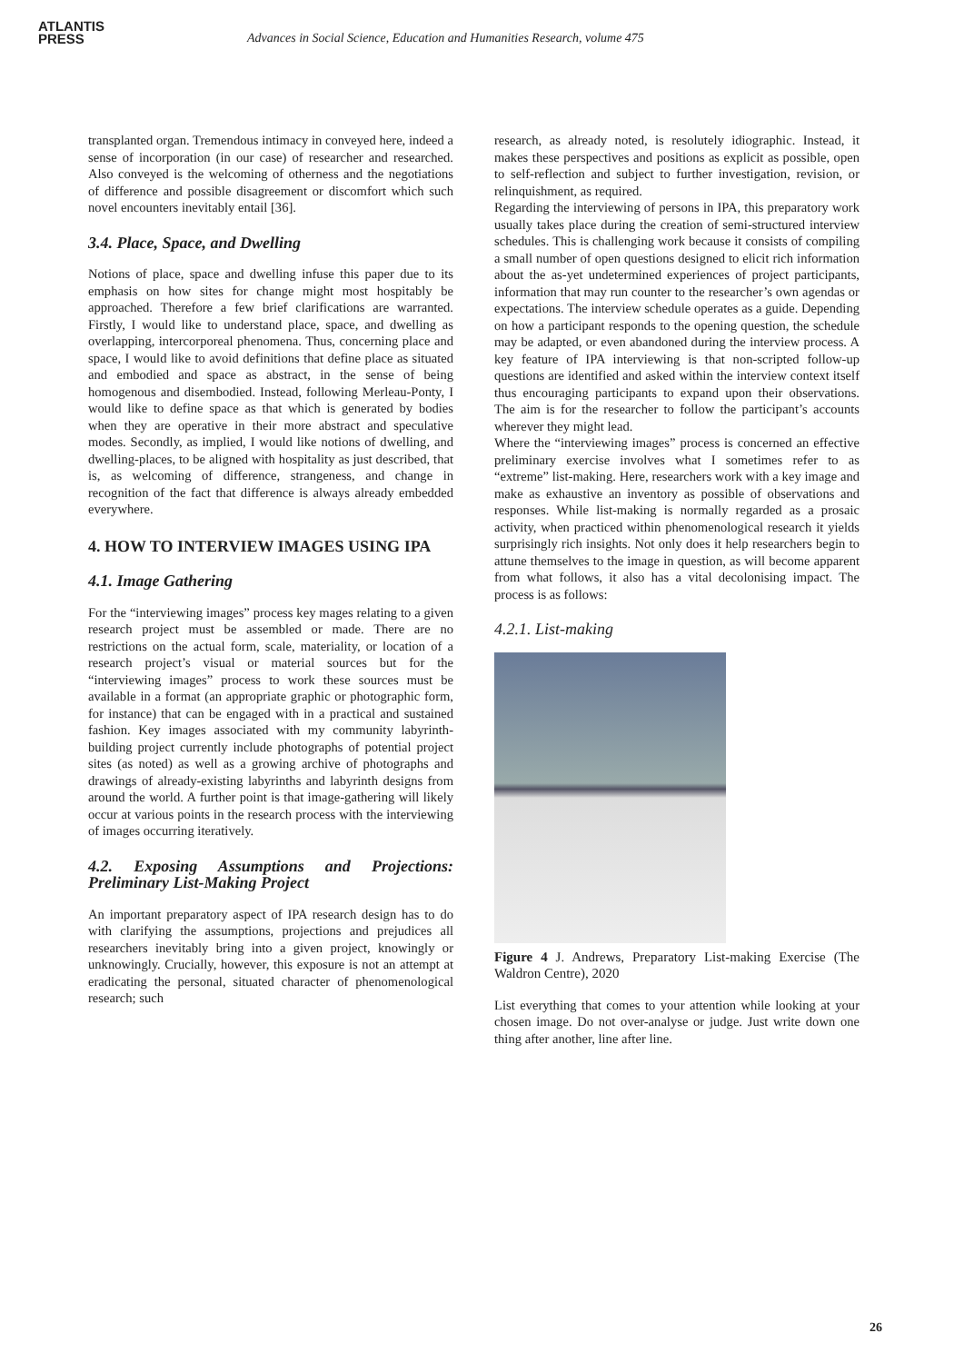ATLANTIS
PRESS
Advances in Social Science, Education and Humanities Research, volume 475
transplanted organ. Tremendous intimacy in conveyed here, indeed a sense of incorporation (in our case) of researcher and researched. Also conveyed is the welcoming of otherness and the negotiations of difference and possible disagreement or discomfort which such novel encounters inevitably entail [36].
3.4. Place, Space, and Dwelling
Notions of place, space and dwelling infuse this paper due to its emphasis on how sites for change might most hospitably be approached. Therefore a few brief clarifications are warranted. Firstly, I would like to understand place, space, and dwelling as overlapping, intercorporeal phenomena. Thus, concerning place and space, I would like to avoid definitions that define place as situated and embodied and space as abstract, in the sense of being homogenous and disembodied. Instead, following Merleau-Ponty, I would like to define space as that which is generated by bodies when they are operative in their more abstract and speculative modes. Secondly, as implied, I would like notions of dwelling, and dwelling-places, to be aligned with hospitality as just described, that is, as welcoming of difference, strangeness, and change in recognition of the fact that difference is always already embedded everywhere.
4. HOW TO INTERVIEW IMAGES USING IPA
4.1. Image Gathering
For the “interviewing images” process key mages relating to a given research project must be assembled or made. There are no restrictions on the actual form, scale, materiality, or location of a research project’s visual or material sources but for the “interviewing images” process to work these sources must be available in a format (an appropriate graphic or photographic form, for instance) that can be engaged with in a practical and sustained fashion. Key images associated with my community labyrinth-building project currently include photographs of potential project sites (as noted) as well as a growing archive of photographs and drawings of already-existing labyrinths and labyrinth designs from around the world. A further point is that image-gathering will likely occur at various points in the research process with the interviewing of images occurring iteratively.
4.2. Exposing Assumptions and Projections: Preliminary List-Making Project
An important preparatory aspect of IPA research design has to do with clarifying the assumptions, projections and prejudices all researchers inevitably bring into a given project, knowingly or unknowingly. Crucially, however, this exposure is not an attempt at eradicating the personal, situated character of phenomenological research; such
research, as already noted, is resolutely idiographic. Instead, it makes these perspectives and positions as explicit as possible, open to self-reflection and subject to further investigation, revision, or relinquishment, as required.
Regarding the interviewing of persons in IPA, this preparatory work usually takes place during the creation of semi-structured interview schedules. This is challenging work because it consists of compiling a small number of open questions designed to elicit rich information about the as-yet undetermined experiences of project participants, information that may run counter to the researcher’s own agendas or expectations. The interview schedule operates as a guide. Depending on how a participant responds to the opening question, the schedule may be adapted, or even abandoned during the interview process. A key feature of IPA interviewing is that non-scripted follow-up questions are identified and asked within the interview context itself thus encouraging participants to expand upon their observations. The aim is for the researcher to follow the participant’s accounts wherever they might lead.
Where the “interviewing images” process is concerned an effective preliminary exercise involves what I sometimes refer to as “extreme” list-making. Here, researchers work with a key image and make as exhaustive an inventory as possible of observations and responses. While list-making is normally regarded as a prosaic activity, when practiced within phenomenological research it yields surprisingly rich insights. Not only does it help researchers begin to attune themselves to the image in question, as will become apparent from what follows, it also has a vital decolonising impact. The process is as follows:
4.2.1. List-making
Figure 4 J. Andrews, Preparatory List-making Exercise (The Waldron Centre), 2020
List everything that comes to your attention while looking at your chosen image. Do not over-analyse or judge. Just write down one thing after another, line after line.
26